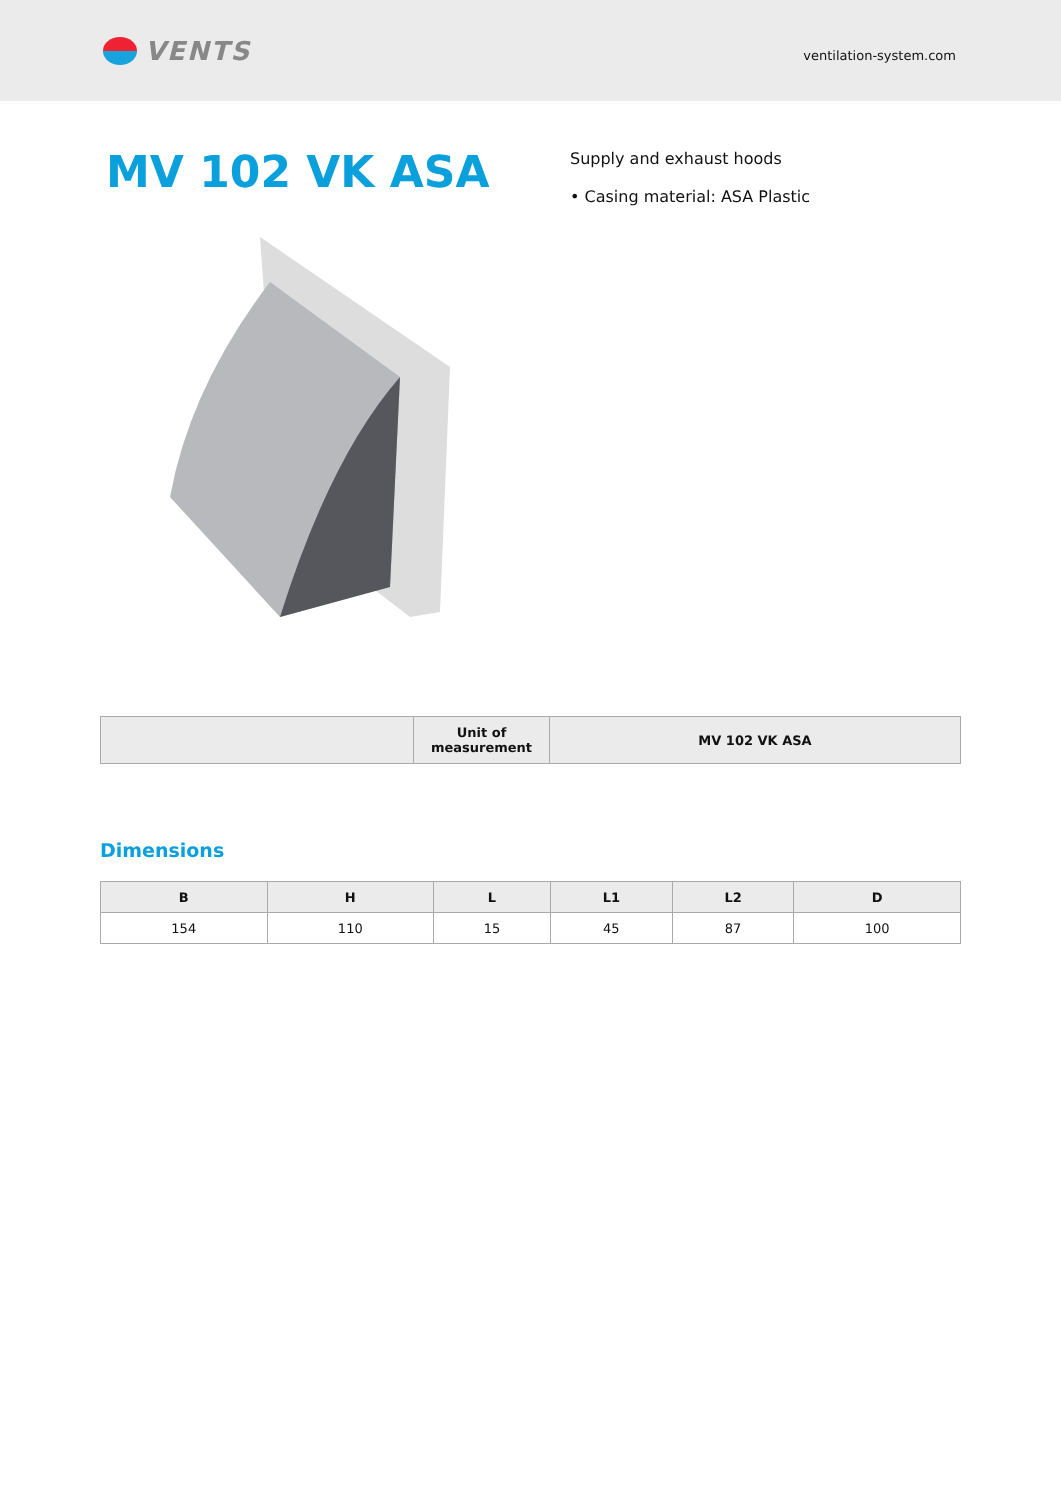VENTS
ventilation-system.com
MV 102 VK ASA
Supply and exhaust hoods
• Casing material: ASA Plastic
| | Unit of measurement | MV 102 VK ASA |
| --- | --- | --- |
Dimensions
| B | H | L | L1 | L2 | D |
| --- | --- | --- | --- | --- | --- |
| 154 | 110 | 15 | 45 | 87 | 100 |